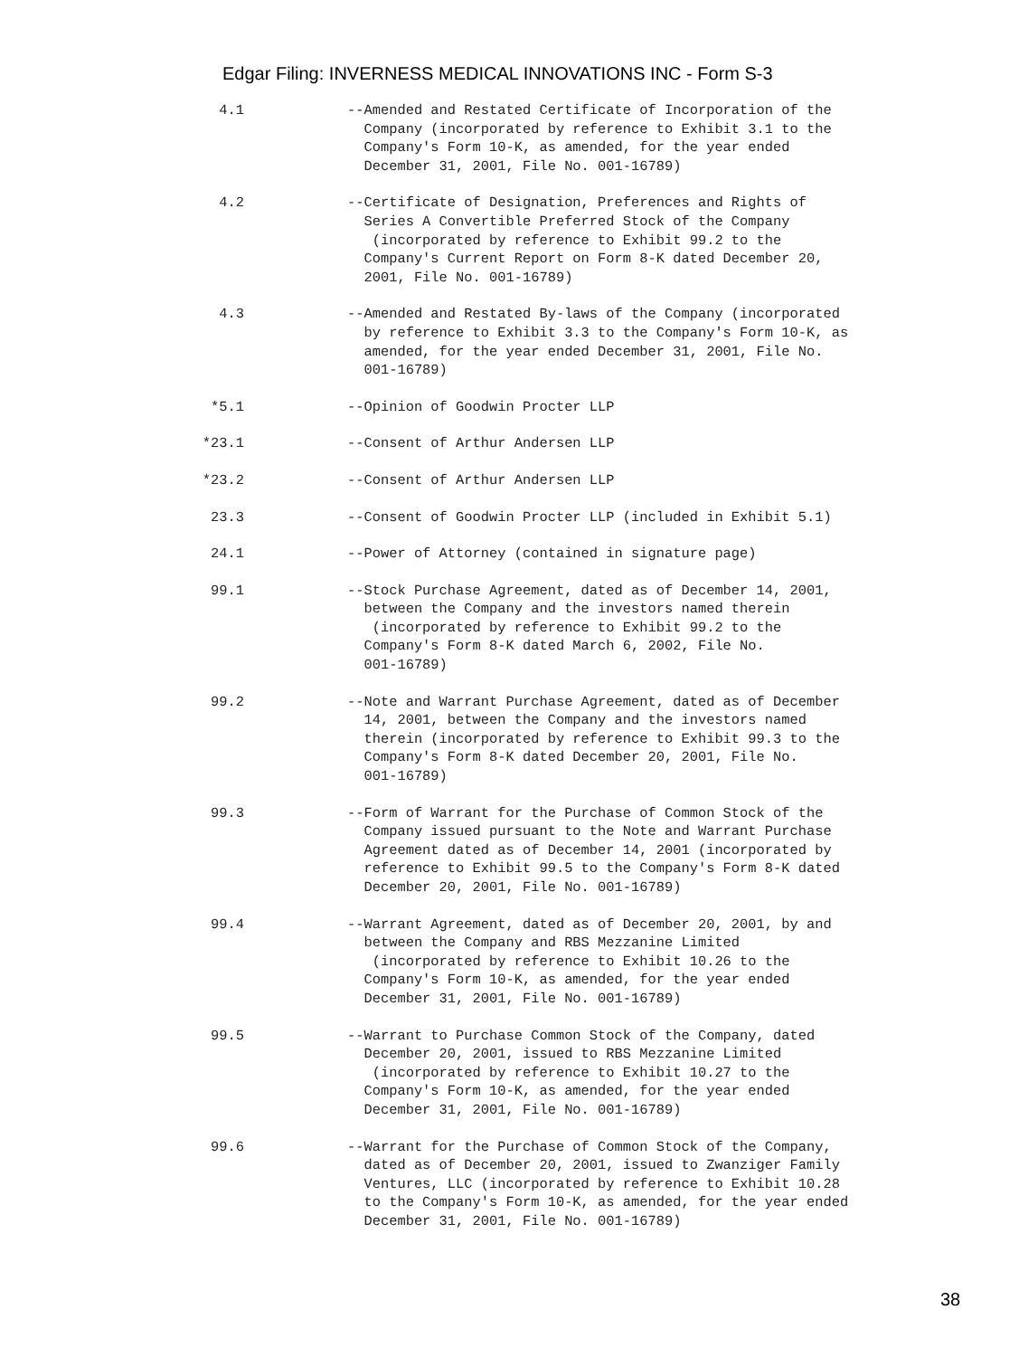Edgar Filing: INVERNESS MEDICAL INNOVATIONS INC - Form S-3
4.1 --Amended and Restated Certificate of Incorporation of the Company (incorporated by reference to Exhibit 3.1 to the Company's Form 10-K, as amended, for the year ended December 31, 2001, File No. 001-16789)
4.2 --Certificate of Designation, Preferences and Rights of Series A Convertible Preferred Stock of the Company (incorporated by reference to Exhibit 99.2 to the Company's Current Report on Form 8-K dated December 20, 2001, File No. 001-16789)
4.3 --Amended and Restated By-laws of the Company (incorporated by reference to Exhibit 3.3 to the Company's Form 10-K, as amended, for the year ended December 31, 2001, File No. 001-16789)
*5.1 --Opinion of Goodwin Procter LLP
*23.1 --Consent of Arthur Andersen LLP
*23.2 --Consent of Arthur Andersen LLP
23.3 --Consent of Goodwin Procter LLP (included in Exhibit 5.1)
24.1 --Power of Attorney (contained in signature page)
99.1 --Stock Purchase Agreement, dated as of December 14, 2001, between the Company and the investors named therein (incorporated by reference to Exhibit 99.2 to the Company's Form 8-K dated March 6, 2002, File No. 001-16789)
99.2 --Note and Warrant Purchase Agreement, dated as of December 14, 2001, between the Company and the investors named therein (incorporated by reference to Exhibit 99.3 to the Company's Form 8-K dated December 20, 2001, File No. 001-16789)
99.3 --Form of Warrant for the Purchase of Common Stock of the Company issued pursuant to the Note and Warrant Purchase Agreement dated as of December 14, 2001 (incorporated by reference to Exhibit 99.5 to the Company's Form 8-K dated December 20, 2001, File No. 001-16789)
99.4 --Warrant Agreement, dated as of December 20, 2001, by and between the Company and RBS Mezzanine Limited (incorporated by reference to Exhibit 10.26 to the Company's Form 10-K, as amended, for the year ended December 31, 2001, File No. 001-16789)
99.5 --Warrant to Purchase Common Stock of the Company, dated December 20, 2001, issued to RBS Mezzanine Limited (incorporated by reference to Exhibit 10.27 to the Company's Form 10-K, as amended, for the year ended December 31, 2001, File No. 001-16789)
99.6 --Warrant for the Purchase of Common Stock of the Company, dated as of December 20, 2001, issued to Zwanziger Family Ventures, LLC (incorporated by reference to Exhibit 10.28 to the Company's Form 10-K, as amended, for the year ended December 31, 2001, File No. 001-16789)
38